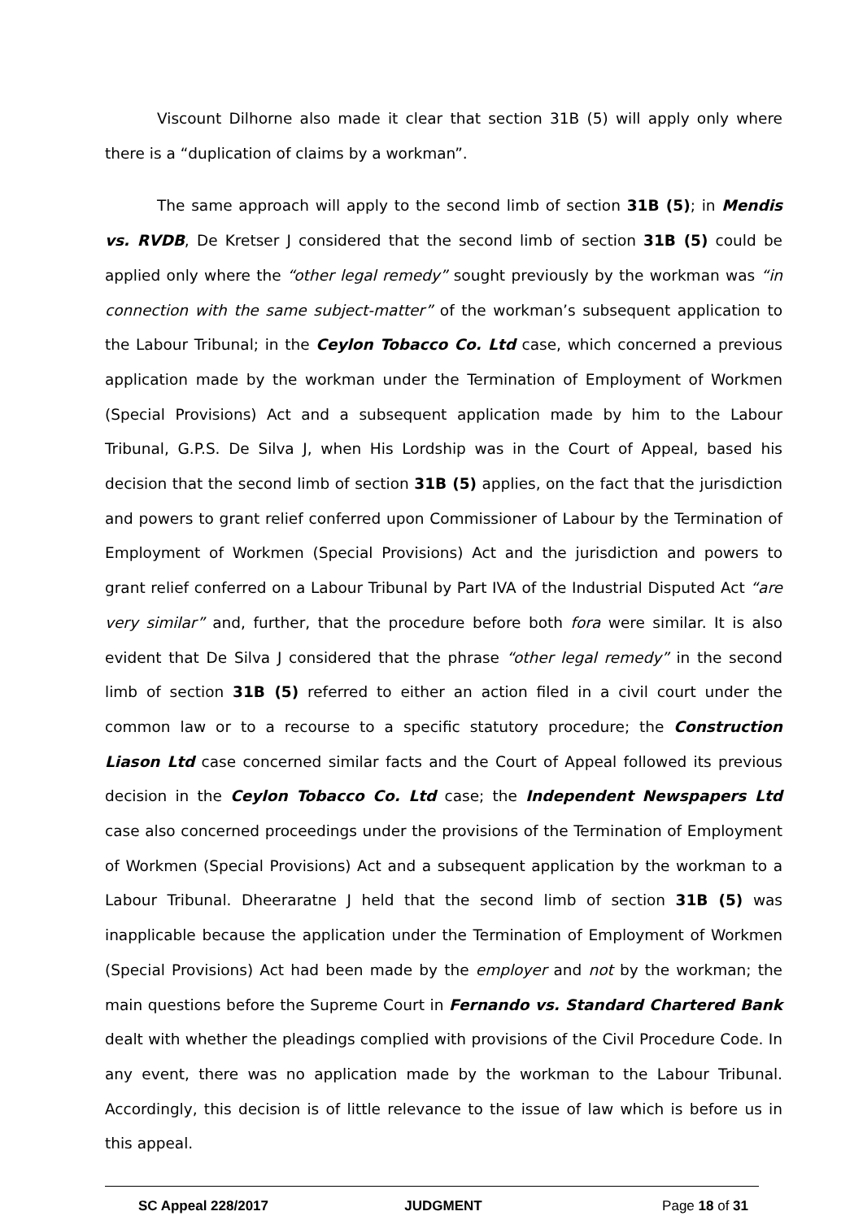Viscount Dilhorne also made it clear that section 31B (5) will apply only where there is a “duplication of claims by a workman”.
The same approach will apply to the second limb of section 31B (5); in Mendis vs. RVDB, De Kretser J considered that the second limb of section 31B (5) could be applied only where the “other legal remedy” sought previously by the workman was “in connection with the same subject-matter” of the workman’s subsequent application to the Labour Tribunal; in the Ceylon Tobacco Co. Ltd case, which concerned a previous application made by the workman under the Termination of Employment of Workmen (Special Provisions) Act and a subsequent application made by him to the Labour Tribunal, G.P.S. De Silva J, when His Lordship was in the Court of Appeal, based his decision that the second limb of section 31B (5) applies, on the fact that the jurisdiction and powers to grant relief conferred upon Commissioner of Labour by the Termination of Employment of Workmen (Special Provisions) Act and the jurisdiction and powers to grant relief conferred on a Labour Tribunal by Part IVA of the Industrial Disputed Act “are very similar” and, further, that the procedure before both fora were similar. It is also evident that De Silva J considered that the phrase “other legal remedy” in the second limb of section 31B (5) referred to either an action filed in a civil court under the common law or to a recourse to a specific statutory procedure; the Construction Liason Ltd case concerned similar facts and the Court of Appeal followed its previous decision in the Ceylon Tobacco Co. Ltd case; the Independent Newspapers Ltd case also concerned proceedings under the provisions of the Termination of Employment of Workmen (Special Provisions) Act and a subsequent application by the workman to a Labour Tribunal. Dheeraratne J held that the second limb of section 31B (5) was inapplicable because the application under the Termination of Employment of Workmen (Special Provisions) Act had been made by the employer and not by the workman; the main questions before the Supreme Court in Fernando vs. Standard Chartered Bank dealt with whether the pleadings complied with provisions of the Civil Procedure Code. In any event, there was no application made by the workman to the Labour Tribunal. Accordingly, this decision is of little relevance to the issue of law which is before us in this appeal.
SC Appeal 228/2017 JUDGMENT Page 18 of 31